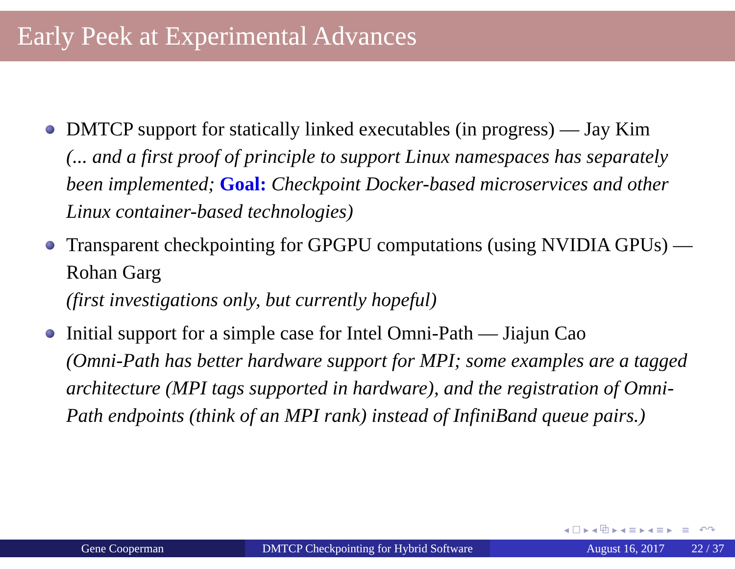Early Peek at Experimental Advances
DMTCP support for statically linked executables (in progress) — Jay Kim
(... and a first proof of principle to support Linux namespaces has separately been implemented; Goal: Checkpoint Docker-based microservices and other Linux container-based technologies)
Transparent checkpointing for GPGPU computations (using NVIDIA GPUs) — Rohan Garg
(first investigations only, but currently hopeful)
Initial support for a simple case for Intel Omni-Path — Jiajun Cao
(Omni-Path has better hardware support for MPI; some examples are a tagged architecture (MPI tags supported in hardware), and the registration of Omni-Path endpoints (think of an MPI rank) instead of InfiniBand queue pairs.)
◂ ☐ ▸ ◂ ⧉ ▸ ◂ ≡ ▸ ◂ ≡ ▸ ≡ ↶↷
Gene Cooperman DMTCP Checkpointing for Hybrid Software
August 16, 2017 22 / 37